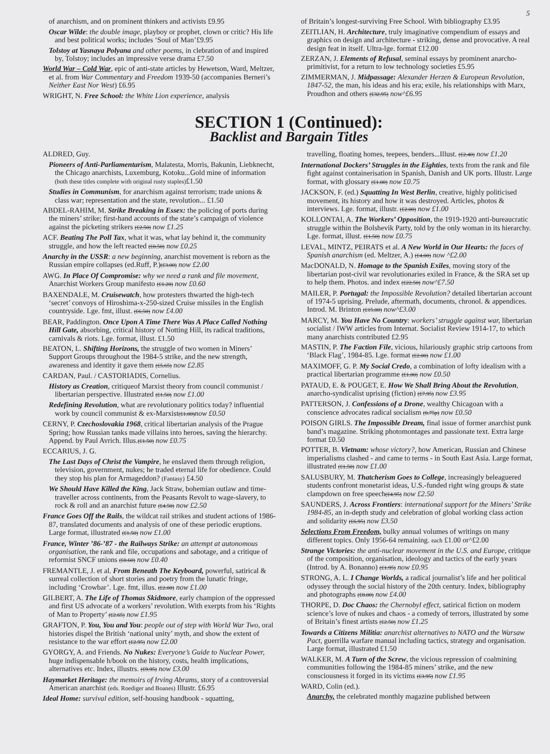5
of anarchism, and on prominent thinkers and activists £9.95
Oscar Wilde: the double image, playboy or prophet, clown or critic? His life and best political works; includes ‘Soul of Man’£9.95
Tolstoy at Yasnaya Polyana and other poems, in clebration of and inspired by, Tolstoy; includes an impressive verse drama £7.50
World War – Cold War, epic of anti-state articles by Hewetson, Ward, Meltzer, et al. from War Commentary and Freedom 1939-50 (accompanies Berneri’s Neither East Nor West) £6.95
WRIGHT, N. Free School: the White Lion experience, analysis
of Britain’s longest-surviving Free School. With bibliography £3.95
ZEITLIAN, H. Architecture, truly imaginative compendium of essays and graphics on design and architecture - striking, dense and provocative. A real design feat in itself. Ultra-lge. format £12.00
ZERZAN, J. Elements of Refusal, seminal essays by prominent anarcho-primitivist, for a return to low technology societies £5.95
ZIMMERMAN, J. Midpassage: Alexander Herzen & European Revolution, 1847-52, the man, his ideas and his era; exile, his relationships with Marx, Proudhon and others (£32.95) now^£6.95
SECTION 1 (Continued):
Backlist and Bargain Titles
ALDRED, Guy.
Pioneers of Anti-Parliamentarism, Malatesta, Morris, Bakunin, Liebknecht, the Chicago anarchists, Luxemburg, Kotoku...Gold mine of information (both these titles complete with original rusty staples)£1.50
Studies in Communism, for anarchism against terrorism; trade unions & class war; representation and the state, revolution... £1.50
ABDEL-RAHIM, M. Strike Breaking in Essex: the policing of ports during the miners’ strike; first-hand accounts of the state’s campaign of violence against the picketing strikers (£2.50) now £1.25
ACF. Beating The Poll Tax, what it was, what lay behind it, the community struggle, and how the left reacted (£0.50) now £0.25
Anarchy in the USSR: a new beginning, anarchist movement is reborn as the Russian empire collapses (ed.Ruff, P.)(£3.00) now £2.00
AWG. In Place Of Compromise: why we need a rank and file movement, Anarchist Workers Group manifesto (£1.20) now £0.60
BAXENDALE, M. Cruisewatch, how protesters thwarted the high-tech ‘secret’ convoys of Hiroshima-x-250-sized Cruise missiles in the English countryside. Lge. fmt, illust. (£6.50) now £4.00
BEAR, Paddington. Once Upon A Time There Was A Place Called Nothing Hill Gate, absorbing, critical history of Notting Hill, its radical traditions, carnivals & riots. Lge. format, illust. £1.50
BEATON, L. Shifting Horizons, the struggle of two women in Miners’ Support Groups throughout the 1984-5 strike, and the new strength, awareness and identity it gave them (£5.65) now £2.85
CARDAN, Paul. / CASTORIADIS, Cornelius.
History as Creation, critiqueof Marxist theory from council communist / libertarian perspective. Illustrated (£1.50) now £1.00
Redefining Revolution, what are revolutionary politics today? influential work by council communist & ex-Marxist(£1.00)now £0.50
CERNY, P. Czechoslovakia 1968, critical libertarian analysis of the Prague Spring; how Russian tanks made villains into heroes, saving the hierarchy. Append. by Paul Avrich. Illus.(£1.50) now £0.75
ECCARIUS, J. G.
The Last Days of Christ the Vampire, he enslaved them through religion, television, government, nukes; he traded eternal life for obedience. Could they stop his plan for Armageddon? (Fantasy) £4.50
We Should Have Killed the King, Jack Straw, bohemian outlaw and time-traveller across continents, from the Peasants Revolt to wage-slavery, to rock & roll and an anarchist future (£4.50) now £2.50
France Goes Off the Rails, the wildcat rail strikes and student actions of 1986-87, translated documents and analysis of one of these periodic eruptions. Large format, illustrated (£1.50) now £1.00
France, Winter ’86-’87 - the Railways Strike: an attempt at autonomous organisation, the rank and file, occupations and sabotage, and a critique of reformist SNCF unions (£0.60) now £0.40
FREMANTLE, J. et al. From Beneath The Keyboard, powerful, satirical & surreal collection of short stories and poetry from the lunatic fringe, including ‘Crowbar’. Lge. fmt, illus. (£2.00) now £1.00
GILBERT, A. The Life of Thomas Skidmore, early champion of the oppressed and first US advocate of a workers’ revolution. With exerpts from his ‘Rights of Man to Property’ (£2.65) now £1.95
GRAFTON, P. You, You and You: people out of step with World War Two, oral histories dispel the British ‘national unity’ myth, and show the extent of resistance to the war effort (£2.95) now £2.00
GYORGY, A. and Friends. No Nukes: Everyone’s Guide to Nuclear Power, huge indispensable h/book on the history, costs, health implications, alternatives etc. Index, illustrs. (£9.95) now £3.00
Haymarket Heritage: the memoirs of Irving Abrams, story of a controversial American anarchist (eds. Roediger and Boanes) Illustr. £6.95
Ideal Home: survival edition, self-housing handbook - squatting,
travelling, floating homes, teepees, benders...Illust. (£2.40) now £1.20
International Dockers’ Struggles in the Eighties, texts from the rank and file fight against containerisation in Spanish, Danish and UK ports. Illustr. Large format, with glossary (£1.00) now £0.75
JACKSON, F. (ed.) Squatting In West Berlin, creative, highly politicised movement, its history and how it was destroyed. Articles, photos & interviews. Lge. format, illustr. (£2.00) now £1.00
KOLLONTAI, A. The Workers’ Opposition, the 1919-1920 anti-bureaucratic struggle within the Bolshevik Party, told by the only woman in its hierarchy. Lge. format, illust. (£1.50) now £0.75
LEVAL, MINTZ, PEIRATS et al. A New World in Our Hearts: the faces of Spanish anarchism (ed. Meltzer, A.) (£4.00) now ^£2.00
MacDONALD, N. Homage to the Spanish Exiles, moving story of the libertarian post-civil war revolutionaries exiled in France, & the SRA set up to help them. Photos. and index (£22.50) now^£7.50
MAILER, P. Portugal: the Impossible Revolution? detailed libertarian account of 1974-5 uprising. Prelude, aftermath, documents, chronol. & appendices. Introd. M. Brinton (£15.00) now^£3.00
MARCY, M. You Have No Country: workers’ struggle against war, libertarian socialist / IWW articles from Internat. Socialist Review 1914-17, to which many anarchists contributed £2.95
MASTIN, P. The Faction File, vicious, hilariously graphic strip cartoons from ‘Black Flag’, 1984-85. Lge. format (£2.00) now £1.00
MAXIMOFF, G. P. My Social Credo, a combination of lofty idealism with a practical libertarian programme (£1.00) now £0.50
PATAUD, E. & POUGET, E. How We Shall Bring About the Revolution, anarcho-syndicalist uprising (fiction) (£7.95) now £3.95
PATTERSON, J. Confessions of a Drone, wealthy Chicagoan with a conscience advocates radical socialism (0.75p) now £0.50
POISON GIRLS. The Impossible Dream, final issue of former anarchist punk band’s magazine. Striking photomontages and passionate text. Extra large format £0.50
POTTER, B. Vietnam: whose victory?, how American, Russian and Chinese imperialisms clashed - and came to terms - in South East Asia. Large format, illustrated (£1.50) now £1.00
SALUSBURY, M. Thatcherism Goes to College, increasingly beleaguered students confront monetarist ideas, U.S.-funded right wing groups & state clampdown on free speech(£4.95) now £2.50
SAUNDERS, J. Across Frontiers: international support for the Miners’ Strike 1984-85, an in-depth study and celebration of global working class action and solidarity (£6.95) now £3.50
Selections From Freedom, bulky annual volumes of writings on many different topics. Only 1956-64 remaining. each £1.00 or^£2.00
Strange Victories: the anti-nuclear movement in the U.S. and Europe, critique of the composition, organisation, ideology and tactics of the early years (Introd. by A. Bonanno) (£1.95) now £0.95
STRONG, A. L. I Change Worlds, a radical journalist’s life and her political odyssey through the social history of the 20th century. Index, bibliography and photographs (£8.00) now £4.00
THORPE, D. Doc Chaos: the Chernobyl effect, satirical fiction on modern science’s love of nukes and chaos - a comedy of terrors, illustrated by some of Britain’s finest artists (£2.50) now £1.25
Towards a Citizens Militia: anarchist alternatives to NATO and the Warsaw Pact, guerrilla warfare manual including tactics, strategy and organisation. Large format, illustrated £1.50
WALKER, M. A Turn of the Screw, the vicious repression of coalmining communities following the 1984-85 miners’ strike, and the new consciousness it forged in its victims (£3.95) now £1.95
WARD, Colin (ed.).
Anarchy, the celebrated monthly magazine published between